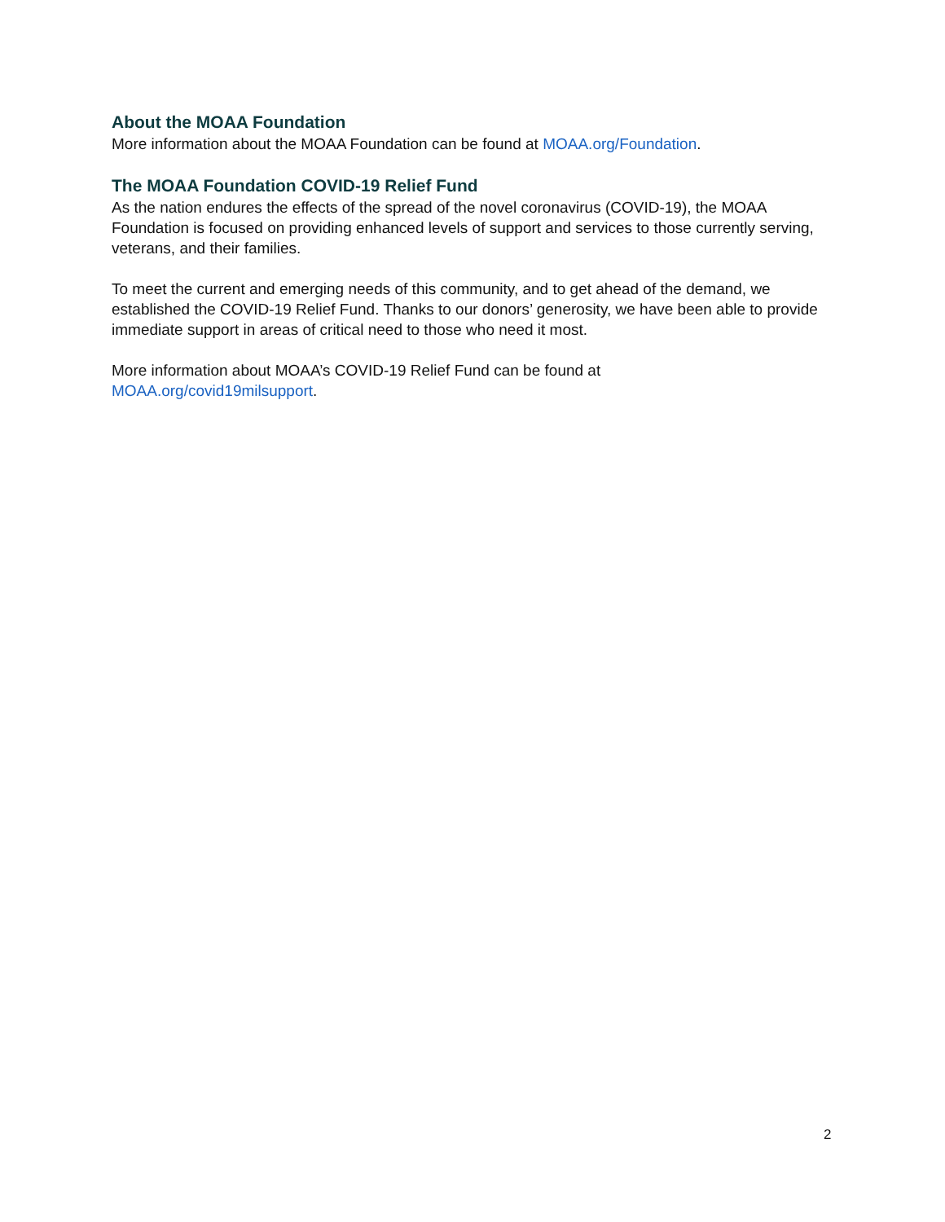About the MOAA Foundation
More information about the MOAA Foundation can be found at MOAA.org/Foundation.
The MOAA Foundation COVID-19 Relief Fund
As the nation endures the effects of the spread of the novel coronavirus (COVID-19), the MOAA Foundation is focused on providing enhanced levels of support and services to those currently serving, veterans, and their families.
To meet the current and emerging needs of this community, and to get ahead of the demand, we established the COVID-19 Relief Fund. Thanks to our donors’ generosity, we have been able to provide immediate support in areas of critical need to those who need it most.
More information about MOAA’s COVID-19 Relief Fund can be found at
MOAA.org/covid19milsupport.
2